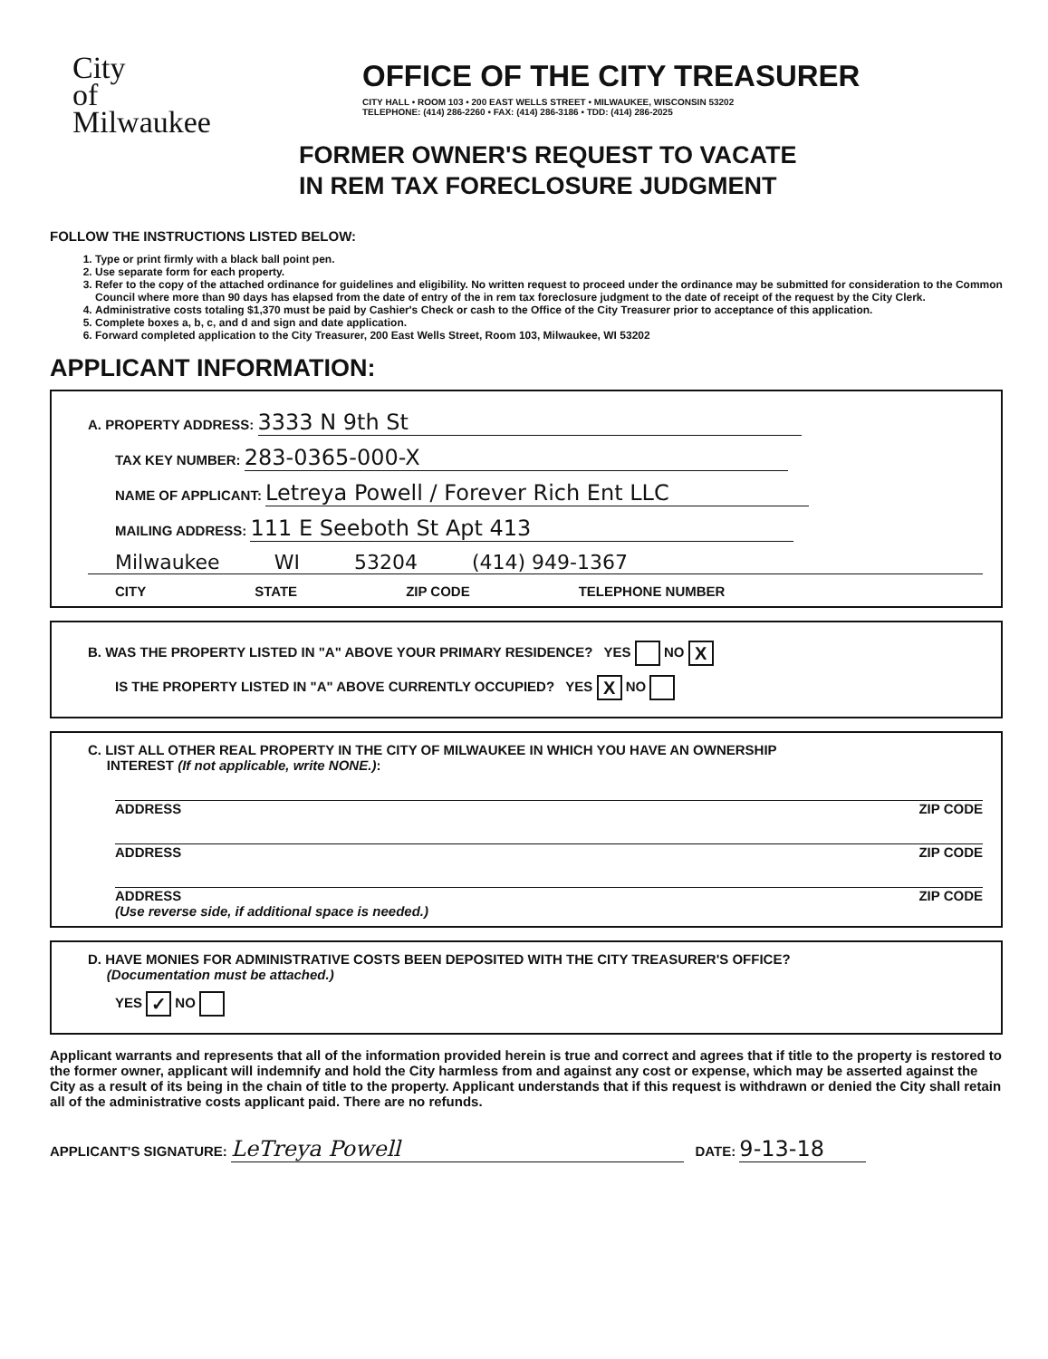City
of
Milwaukee
OFFICE OF THE CITY TREASURER
CITY HALL • ROOM 103 • 200 EAST WELLS STREET • MILWAUKEE, WISCONSIN 53202
TELEPHONE: (414) 286-2260 • FAX: (414) 286-3186 • TDD: (414) 286-2025
FORMER OWNER'S REQUEST TO VACATE
IN REM TAX FORECLOSURE JUDGMENT
FOLLOW THE INSTRUCTIONS LISTED BELOW:
1. Type or print firmly with a black ball point pen.
2. Use separate form for each property.
3. Refer to the copy of the attached ordinance for guidelines and eligibility. No written request to proceed under the ordinance may be submitted for consideration to the Common Council where more than 90 days has elapsed from the date of entry of the in rem tax foreclosure judgment to the date of receipt of the request by the City Clerk.
4. Administrative costs totaling $1,370 must be paid by Cashier's Check or cash to the Office of the City Treasurer prior to acceptance of this application.
5. Complete boxes a, b, c, and d and sign and date application.
6. Forward completed application to the City Treasurer, 200 East Wells Street, Room 103, Milwaukee, WI 53202
APPLICANT INFORMATION:
A. PROPERTY ADDRESS: 3333 N 9th St
TAX KEY NUMBER: 283-0365-000-X
NAME OF APPLICANT: Letreya Powell / Forever Rich Ent LLC
MAILING ADDRESS: 111 E Seeboth St Apt 413
Milwaukee WI 53204 (414) 949-1367
CITY STATE ZIP CODE TELEPHONE NUMBER
B. WAS THE PROPERTY LISTED IN "A" ABOVE YOUR PRIMARY RESIDENCE? YES NO X
IS THE PROPERTY LISTED IN "A" ABOVE CURRENTLY OCCUPIED? YES X NO
C. LIST ALL OTHER REAL PROPERTY IN THE CITY OF MILWAUKEE IN WHICH YOU HAVE AN OWNERSHIP
INTEREST (If not applicable, write NONE.):
ADDRESS ZIP CODE
ADDRESS ZIP CODE
ADDRESS ZIP CODE
(Use reverse side, if additional space is needed.)
D. HAVE MONIES FOR ADMINISTRATIVE COSTS BEEN DEPOSITED WITH THE CITY TREASURER'S OFFICE?
(Documentation must be attached.)
YES ✓ NO
Applicant warrants and represents that all of the information provided herein is true and correct and agrees that if title to the property is restored to the former owner, applicant will indemnify and hold the City harmless from and against any cost or expense, which may be asserted against the City as a result of its being in the chain of title to the property. Applicant understands that if this request is withdrawn or denied the City shall retain all of the administrative costs applicant paid. There are no refunds.
APPLICANT'S SIGNATURE: LeTreya Powell DATE: 9-13-18